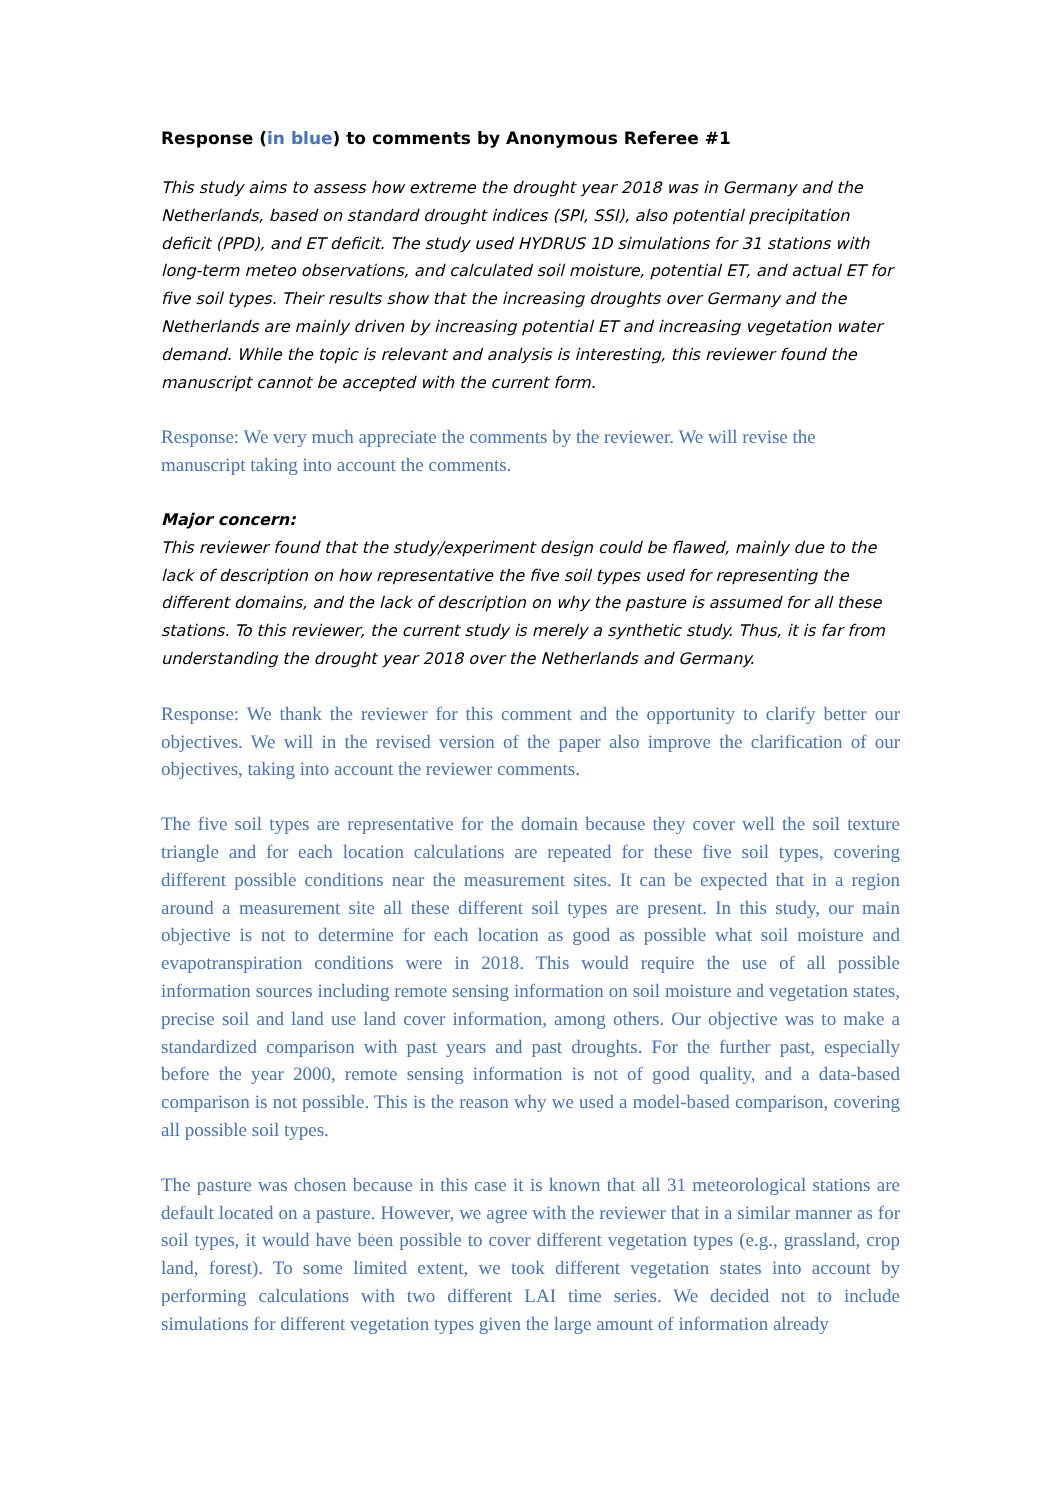Response (in blue) to comments by Anonymous Referee #1
This study aims to assess how extreme the drought year 2018 was in Germany and the Netherlands, based on standard drought indices (SPI, SSI), also potential precipitation deficit (PPD), and ET deficit. The study used HYDRUS 1D simulations for 31 stations with long-term meteo observations, and calculated soil moisture, potential ET, and actual ET for five soil types. Their results show that the increasing droughts over Germany and the Netherlands are mainly driven by increasing potential ET and increasing vegetation water demand. While the topic is relevant and analysis is interesting, this reviewer found the manuscript cannot be accepted with the current form.
Response: We very much appreciate the comments by the reviewer. We will revise the manuscript taking into account the comments.
Major concern:
This reviewer found that the study/experiment design could be flawed, mainly due to the lack of description on how representative the five soil types used for representing the different domains, and the lack of description on why the pasture is assumed for all these stations. To this reviewer, the current study is merely a synthetic study. Thus, it is far from understanding the drought year 2018 over the Netherlands and Germany.
Response: We thank the reviewer for this comment and the opportunity to clarify better our objectives. We will in the revised version of the paper also improve the clarification of our objectives, taking into account the reviewer comments.
The five soil types are representative for the domain because they cover well the soil texture triangle and for each location calculations are repeated for these five soil types, covering different possible conditions near the measurement sites. It can be expected that in a region around a measurement site all these different soil types are present. In this study, our main objective is not to determine for each location as good as possible what soil moisture and evapotranspiration conditions were in 2018. This would require the use of all possible information sources including remote sensing information on soil moisture and vegetation states, precise soil and land use land cover information, among others. Our objective was to make a standardized comparison with past years and past droughts. For the further past, especially before the year 2000, remote sensing information is not of good quality, and a data-based comparison is not possible. This is the reason why we used a model-based comparison, covering all possible soil types.
The pasture was chosen because in this case it is known that all 31 meteorological stations are default located on a pasture. However, we agree with the reviewer that in a similar manner as for soil types, it would have been possible to cover different vegetation types (e.g., grassland, crop land, forest). To some limited extent, we took different vegetation states into account by performing calculations with two different LAI time series. We decided not to include simulations for different vegetation types given the large amount of information already